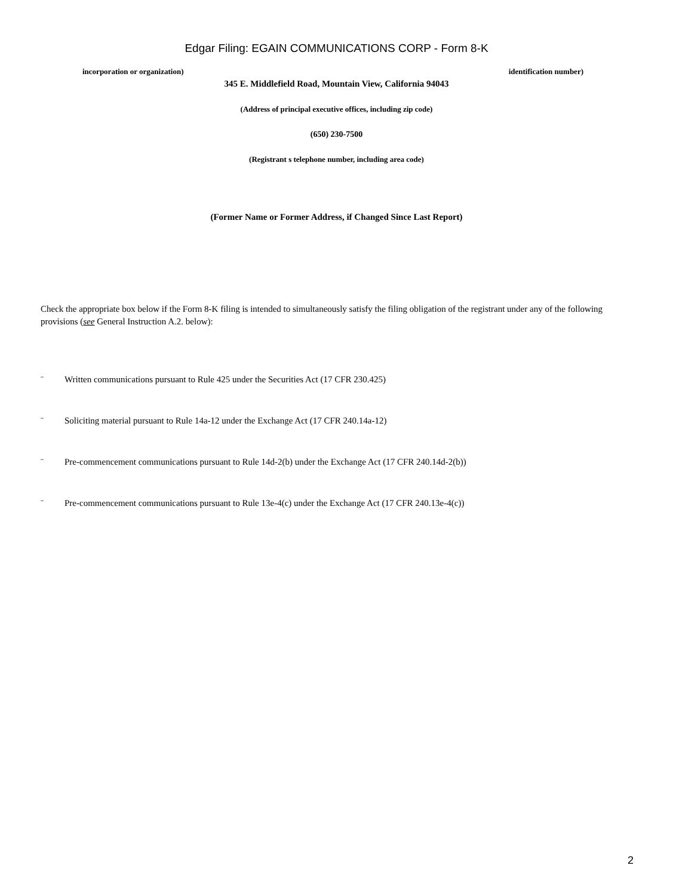Edgar Filing: EGAIN COMMUNICATIONS CORP - Form 8-K
incorporation or organization) identification number)
345 E. Middlefield Road, Mountain View, California 94043
(Address of principal executive offices, including zip code)
(650) 230-7500
(Registrant s telephone number, including area code)
(Former Name or Former Address, if Changed Since Last Report)
Check the appropriate box below if the Form 8-K filing is intended to simultaneously satisfy the filing obligation of the registrant under any of the following provisions (see General Instruction A.2. below):
¨ Written communications pursuant to Rule 425 under the Securities Act (17 CFR 230.425)
¨ Soliciting material pursuant to Rule 14a-12 under the Exchange Act (17 CFR 240.14a-12)
¨ Pre-commencement communications pursuant to Rule 14d-2(b) under the Exchange Act (17 CFR 240.14d-2(b))
¨ Pre-commencement communications pursuant to Rule 13e-4(c) under the Exchange Act (17 CFR 240.13e-4(c))
2